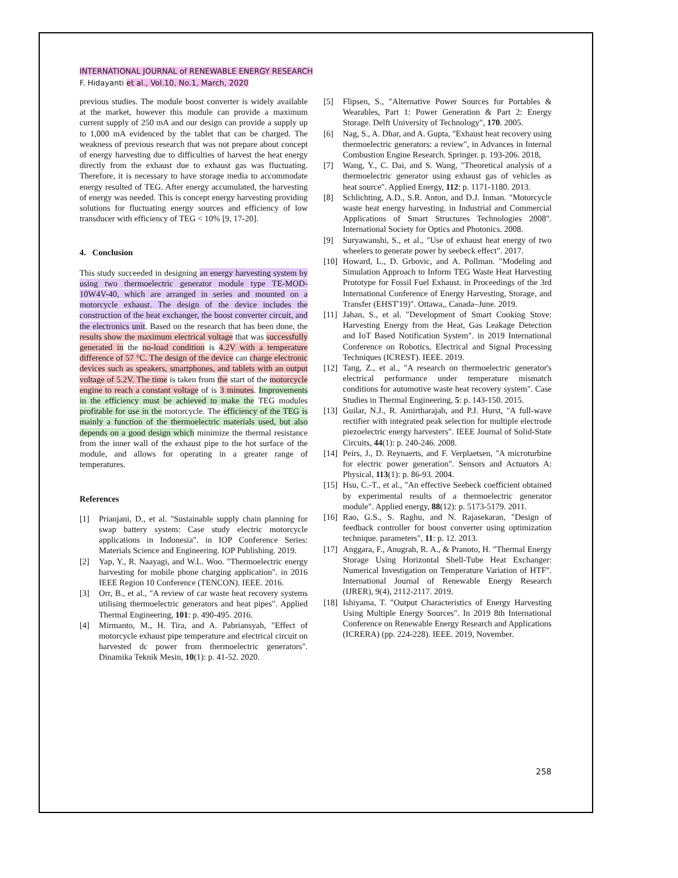INTERNATIONAL JOURNAL of RENEWABLE ENERGY RESEARCH
F. Hidayanti et al., Vol.10, No.1, March, 2020
previous studies. The module boost converter is widely available at the market, however this module can provide a maximum current supply of 250 mA and our design can provide a supply up to 1,000 mA evidenced by the tablet that can be charged. The weakness of previous research that was not prepare about concept of energy harvesting due to difficulties of harvest the heat energy directly from the exhaust due to exhaust gas was fluctuating. Therefore, it is necessary to have storage media to accommodate energy resulted of TEG. After energy accumulated, the harvesting of energy was needed. This is concept energy harvesting providing solutions for fluctuating energy sources and efficiency of low transducer with efficiency of TEG < 10% [9, 17-20].
4. Conclusion
This study succeeded in designing an energy harvesting system by using two thermoelectric generator module type TE-MOD-10W4V-40, which are arranged in series and mounted on a motorcycle exhaust. The design of the device includes the construction of the heat exchanger, the boost converter circuit, and the electronics unit. Based on the research that has been done, the results show the maximum electrical voltage that was successfully generated in the no-load condition is 4.2V with a temperature difference of 57 °C. The design of the device can charge electronic devices such as speakers, smartphones, and tablets with an output voltage of 5.2V. The time is taken from the start of the motorcycle engine to reach a constant voltage of is 3 minutes. Improvements in the efficiency must be achieved to make the TEG modules profitable for use in the motorcycle. The efficiency of the TEG is mainly a function of the thermoelectric materials used, but also depends on a good design which minimize the thermal resistance from the inner wall of the exhaust pipe to the hot surface of the module, and allows for operating in a greater range of temperatures.
References
[1] Prianjani, D., et al. "Sustainable supply chain planning for swap battery system: Case study electric motorcycle applications in Indonesia". in IOP Conference Series: Materials Science and Engineering. IOP Publishing. 2019.
[2] Yap, Y., R. Naayagi, and W.L. Woo. "Thermoelectric energy harvesting for mobile phone charging application". in 2016 IEEE Region 10 Conference (TENCON). IEEE. 2016.
[3] Orr, B., et al., "A review of car waste heat recovery systems utilising thermoelectric generators and heat pipes". Applied Thermal Engineering, 101: p. 490-495. 2016.
[4] Mirmanto, M., H. Tira, and A. Pabriansyah, "Effect of motorcycle exhaust pipe temperature and electrical circuit on harvested dc power from thermoelectric generators". Dinamika Teknik Mesin, 10(1): p. 41-52. 2020.
[5] Flipsen, S., "Alternative Power Sources for Portables & Wearables, Part 1: Power Generation & Part 2: Energy Storage. Delft University of Technology", 170. 2005.
[6] Nag, S., A. Dhar, and A. Gupta, "Exhaust heat recovery using thermoelectric generators: a review", in Advances in Internal Combustion Engine Research. Springer. p. 193-206. 2018,
[7] Wang, Y., C. Dai, and S. Wang, "Theoretical analysis of a thermoelectric generator using exhaust gas of vehicles as heat source". Applied Energy, 112: p. 1171-1180. 2013.
[8] Schlichting, A.D., S.R. Anton, and D.J. Inman. "Motorcycle waste heat energy harvesting. in Industrial and Commercial Applications of Smart Structures Technologies 2008". International Society for Optics and Photonics. 2008.
[9] Suryawanshi, S., et al., "Use of exhaust heat energy of two wheelers to generate power by seebeck effect". 2017.
[10] Howard, L., D. Grbovic, and A. Pollman. "Modeling and Simulation Approach to Inform TEG Waste Heat Harvesting Prototype for Fossil Fuel Exhaust. in Proceedings of the 3rd International Conference of Energy Harvesting, Storage, and Transfer (EHST'19)". Ottawa,, Canada–June. 2019.
[11] Jahan, S., et al. "Development of Smart Cooking Stove: Harvesting Energy from the Heat, Gas Leakage Detection and IoT Based Notification System". in 2019 International Conference on Robotics, Electrical and Signal Processing Techniques (ICREST). IEEE. 2019.
[12] Tang, Z., et al., "A research on thermoelectric generator's electrical performance under temperature mismatch conditions for automotive waste heat recovery system". Case Studies in Thermal Engineering, 5: p. 143-150. 2015.
[13] Guilar, N.J., R. Amirtharajah, and P.J. Hurst, "A full-wave rectifier with integrated peak selection for multiple electrode piezoelectric energy harvesters". IEEE Journal of Solid-State Circuits, 44(1): p. 240-246. 2008.
[14] Peirs, J., D. Reynaerts, and F. Verplaetsen, "A microturbine for electric power generation". Sensors and Actuators A: Physical, 113(1): p. 86-93. 2004.
[15] Hsu, C.-T., et al., "An effective Seebeck coefficient obtained by experimental results of a thermoelectric generator module". Applied energy, 88(12): p. 5173-5179. 2011.
[16] Rao, G.S., S. Raghu, and N. Rajasekaran, "Design of feedback controller for boost converter using optimization technique. parameters", 11: p. 12. 2013.
[17] Anggara, F., Anugrah, R. A., & Pranoto, H. "Thermal Energy Storage Using Horizontal Shell-Tube Heat Exchanger: Numerical Investigation on Temperature Variation of HTF". International Journal of Renewable Energy Research (IJRER), 9(4), 2112-2117. 2019.
[18] Ishiyama, T. "Output Characteristics of Energy Harvesting Using Multiple Energy Sources". In 2019 8th International Conference on Renewable Energy Research and Applications (ICRERA) (pp. 224-228). IEEE. 2019, November.
258